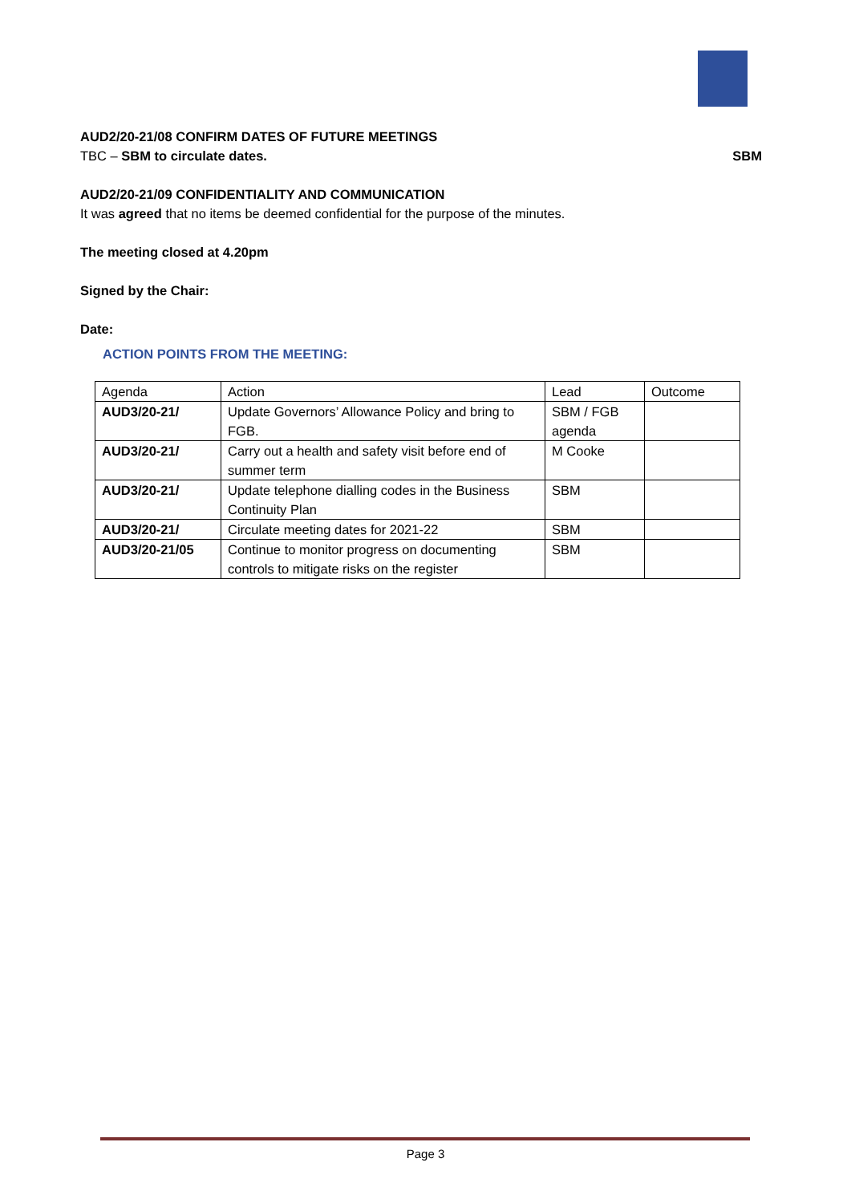AUD2/20-21/08 CONFIRM DATES OF FUTURE MEETINGS
TBC – SBM to circulate dates. SBM
AUD2/20-21/09 CONFIDENTIALITY AND COMMUNICATION
It was agreed that no items be deemed confidential for the purpose of the minutes.
The meeting closed at 4.20pm
Signed by the Chair:
Date:
ACTION POINTS FROM THE MEETING:
| Agenda | Action | Lead | Outcome |
| AUD3/20-21/ | Update Governors’ Allowance Policy and bring to FGB. | SBM / FGB agenda | |
| AUD3/20-21/ | Carry out a health and safety visit before end of summer term | M Cooke | |
| AUD3/20-21/ | Update telephone dialling codes in the Business Continuity Plan | SBM | |
| AUD3/20-21/ | Circulate meeting dates for 2021-22 | SBM | |
| AUD3/20-21/05 | Continue to monitor progress on documenting controls to mitigate risks on the register | SBM | |
Page 3